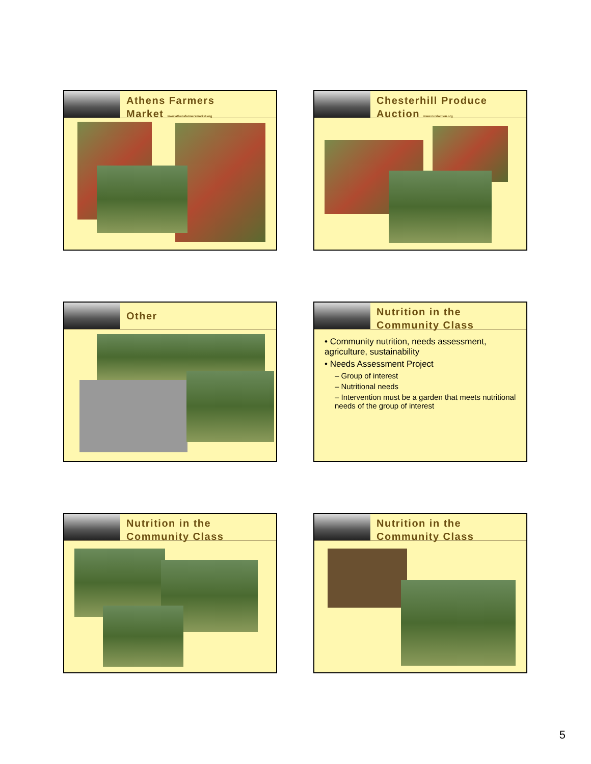Athens Farmers
Market www.athensfarmersmarket.org
Chesterhill Produce
Auction www.ruralaction.org
Other
Nutrition in the
Community Class
• Community nutrition, needs assessment, agriculture, sustainability
• Needs Assessment Project
– Group of interest
– Nutritional needs
– Intervention must be a garden that meets nutritional needs of the group of interest
Nutrition in the
Community Class
Nutrition in the
Community Class
5